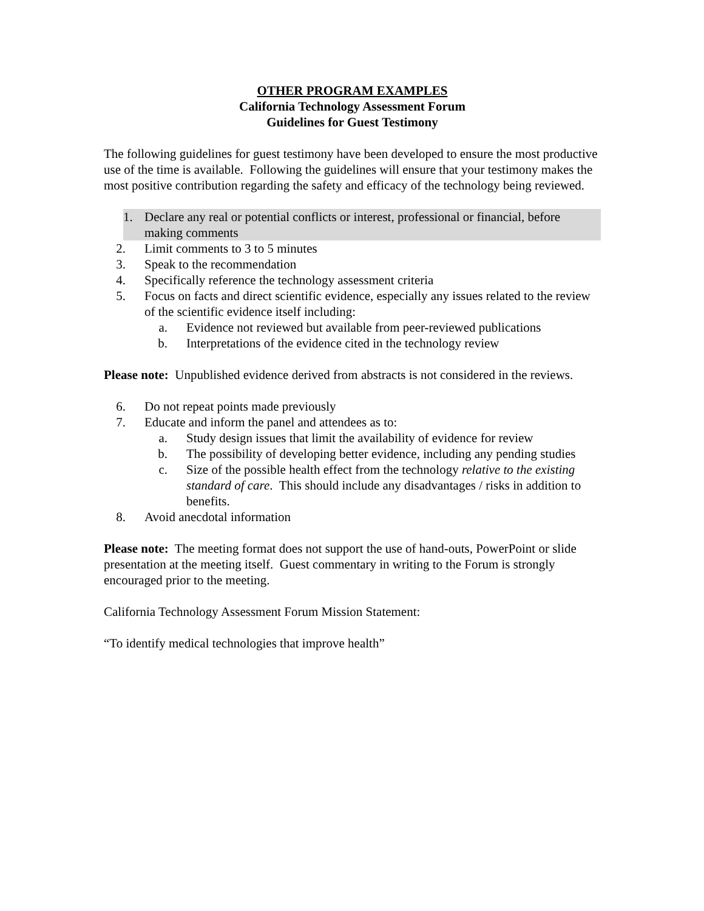OTHER PROGRAM EXAMPLES
California Technology Assessment Forum
Guidelines for Guest Testimony
The following guidelines for guest testimony have been developed to ensure the most productive use of the time is available. Following the guidelines will ensure that your testimony makes the most positive contribution regarding the safety and efficacy of the technology being reviewed.
1. Declare any real or potential conflicts or interest, professional or financial, before making comments
2. Limit comments to 3 to 5 minutes
3. Speak to the recommendation
4. Specifically reference the technology assessment criteria
5. Focus on facts and direct scientific evidence, especially any issues related to the review of the scientific evidence itself including:
a. Evidence not reviewed but available from peer-reviewed publications
b. Interpretations of the evidence cited in the technology review
Please note: Unpublished evidence derived from abstracts is not considered in the reviews.
6. Do not repeat points made previously
7. Educate and inform the panel and attendees as to:
a. Study design issues that limit the availability of evidence for review
b. The possibility of developing better evidence, including any pending studies
c. Size of the possible health effect from the technology relative to the existing standard of care. This should include any disadvantages / risks in addition to benefits.
8. Avoid anecdotal information
Please note: The meeting format does not support the use of hand-outs, PowerPoint or slide presentation at the meeting itself. Guest commentary in writing to the Forum is strongly encouraged prior to the meeting.
California Technology Assessment Forum Mission Statement:
“To identify medical technologies that improve health”